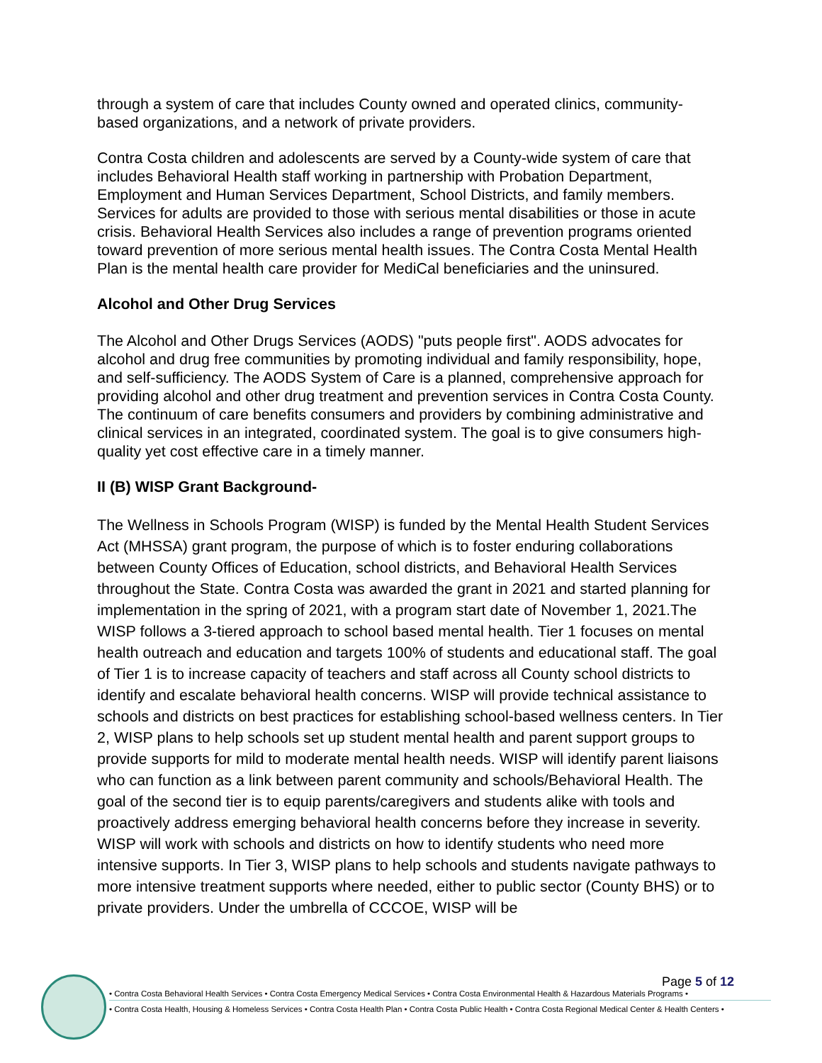through a system of care that includes County owned and operated clinics, community-based organizations, and a network of private providers.
Contra Costa children and adolescents are served by a County-wide system of care that includes Behavioral Health staff working in partnership with Probation Department, Employment and Human Services Department, School Districts, and family members. Services for adults are provided to those with serious mental disabilities or those in acute crisis. Behavioral Health Services also includes a range of prevention programs oriented toward prevention of more serious mental health issues. The Contra Costa Mental Health Plan is the mental health care provider for MediCal beneficiaries and the uninsured.
Alcohol and Other Drug Services
The Alcohol and Other Drugs Services (AODS) "puts people first". AODS advocates for alcohol and drug free communities by promoting individual and family responsibility, hope, and self-sufficiency. The AODS System of Care is a planned, comprehensive approach for providing alcohol and other drug treatment and prevention services in Contra Costa County. The continuum of care benefits consumers and providers by combining administrative and clinical services in an integrated, coordinated system. The goal is to give consumers high-quality yet cost effective care in a timely manner.
II (B) WISP Grant Background-
The Wellness in Schools Program (WISP) is funded by the Mental Health Student Services Act (MHSSA) grant program, the purpose of which is to foster enduring collaborations between County Offices of Education, school districts, and Behavioral Health Services throughout the State. Contra Costa was awarded the grant in 2021 and started planning for implementation in the spring of 2021, with a program start date of November 1, 2021.The WISP follows a 3-tiered approach to school based mental health. Tier 1 focuses on mental health outreach and education and targets 100% of students and educational staff. The goal of Tier 1 is to increase capacity of teachers and staff across all County school districts to identify and escalate behavioral health concerns. WISP will provide technical assistance to schools and districts on best practices for establishing school-based wellness centers. In Tier 2, WISP plans to help schools set up student mental health and parent support groups to provide supports for mild to moderate mental health needs. WISP will identify parent liaisons who can function as a link between parent community and schools/Behavioral Health. The goal of the second tier is to equip parents/caregivers and students alike with tools and proactively address emerging behavioral health concerns before they increase in severity. WISP will work with schools and districts on how to identify students who need more intensive supports. In Tier 3, WISP plans to help schools and students navigate pathways to more intensive treatment supports where needed, either to public sector (County BHS) or to private providers. Under the umbrella of CCCOE, WISP will be
Page 5 of 12
• Contra Costa Behavioral Health Services • Contra Costa Emergency Medical Services • Contra Costa Environmental Health & Hazardous Materials Programs •
• Contra Costa Health, Housing & Homeless Services • Contra Costa Health Plan • Contra Costa Public Health • Contra Costa Regional Medical Center & Health Centers •